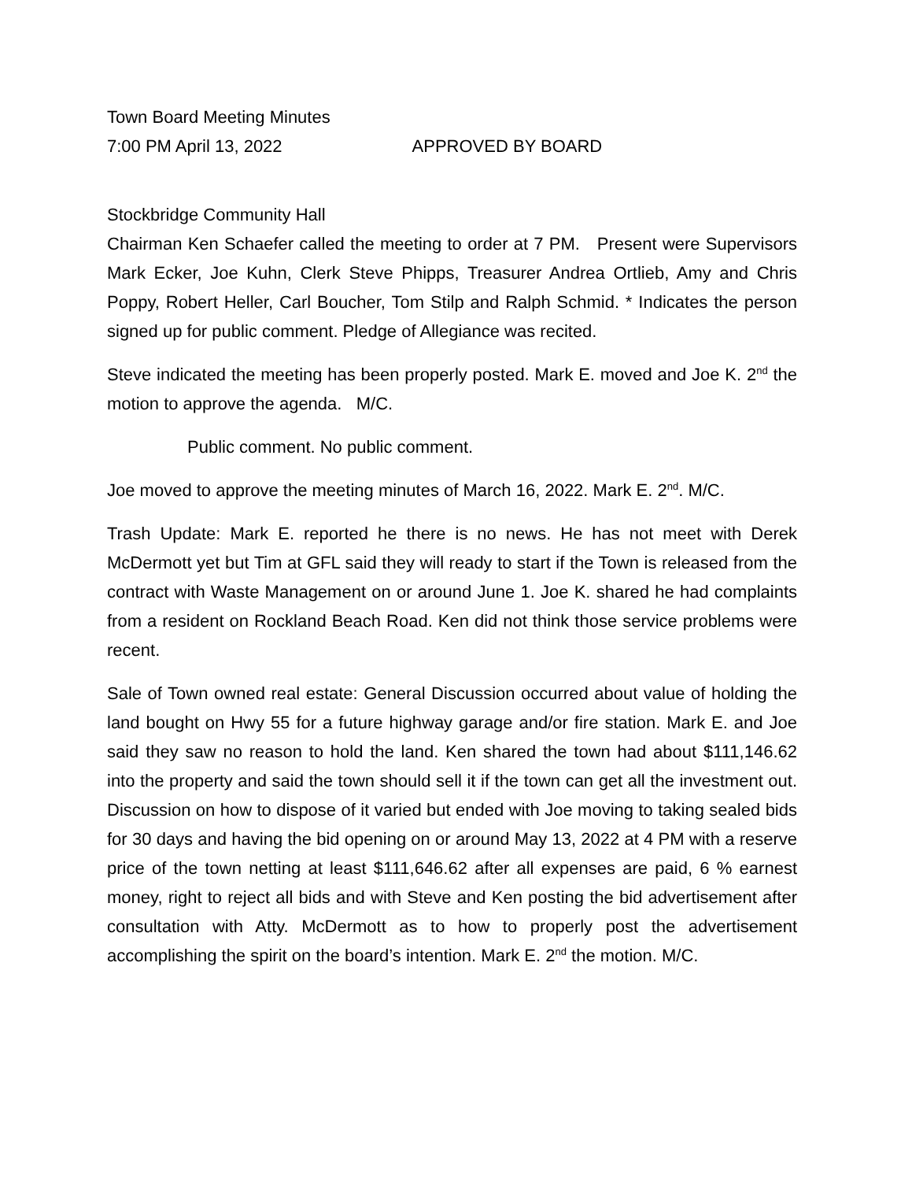Town Board Meeting Minutes
7:00 PM April 13, 2022 APPROVED BY BOARD
Stockbridge Community Hall
Chairman Ken Schaefer called the meeting to order at 7 PM. Present were Supervisors Mark Ecker, Joe Kuhn, Clerk Steve Phipps, Treasurer Andrea Ortlieb, Amy and Chris Poppy, Robert Heller, Carl Boucher, Tom Stilp and Ralph Schmid. * Indicates the person signed up for public comment. Pledge of Allegiance was recited.
Steve indicated the meeting has been properly posted. Mark E. moved and Joe K. 2<sup>nd</sup> the motion to approve the agenda. M/C.
Public comment. No public comment.
Joe moved to approve the meeting minutes of March 16, 2022. Mark E. 2<sup>nd</sup>. M/C.
Trash Update: Mark E. reported he there is no news. He has not meet with Derek McDermott yet but Tim at GFL said they will ready to start if the Town is released from the contract with Waste Management on or around June 1. Joe K. shared he had complaints from a resident on Rockland Beach Road. Ken did not think those service problems were recent.
Sale of Town owned real estate: General Discussion occurred about value of holding the land bought on Hwy 55 for a future highway garage and/or fire station. Mark E. and Joe said they saw no reason to hold the land. Ken shared the town had about $111,146.62 into the property and said the town should sell it if the town can get all the investment out. Discussion on how to dispose of it varied but ended with Joe moving to taking sealed bids for 30 days and having the bid opening on or around May 13, 2022 at 4 PM with a reserve price of the town netting at least $111,646.62 after all expenses are paid, 6 % earnest money, right to reject all bids and with Steve and Ken posting the bid advertisement after consultation with Atty. McDermott as to how to properly post the advertisement accomplishing the spirit on the board’s intention. Mark E. 2<sup>nd</sup> the motion. M/C.